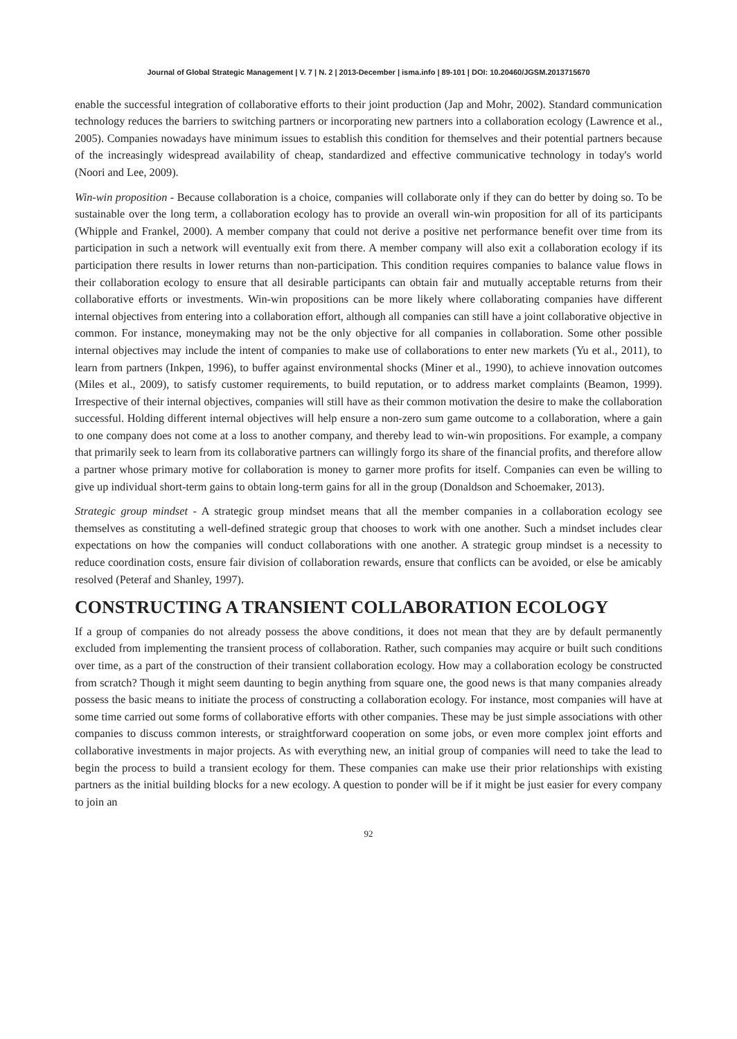Journal of Global Strategic Management | V. 7 | N. 2 | 2013-December | isma.info | 89-101 | DOI: 10.20460/JGSM.2013715670
enable the successful integration of collaborative efforts to their joint production (Jap and Mohr, 2002). Standard communication technology reduces the barriers to switching partners or incorporating new partners into a collaboration ecology (Lawrence et al., 2005). Companies nowadays have minimum issues to establish this condition for themselves and their potential partners because of the increasingly widespread availability of cheap, standardized and effective communicative technology in today's world (Noori and Lee, 2009).
Win-win proposition - Because collaboration is a choice, companies will collaborate only if they can do better by doing so. To be sustainable over the long term, a collaboration ecology has to provide an overall win-win proposition for all of its participants (Whipple and Frankel, 2000). A member company that could not derive a positive net performance benefit over time from its participation in such a network will eventually exit from there. A member company will also exit a collaboration ecology if its participation there results in lower returns than non-participation. This condition requires companies to balance value flows in their collaboration ecology to ensure that all desirable participants can obtain fair and mutually acceptable returns from their collaborative efforts or investments. Win-win propositions can be more likely where collaborating companies have different internal objectives from entering into a collaboration effort, although all companies can still have a joint collaborative objective in common. For instance, moneymaking may not be the only objective for all companies in collaboration. Some other possible internal objectives may include the intent of companies to make use of collaborations to enter new markets (Yu et al., 2011), to learn from partners (Inkpen, 1996), to buffer against environmental shocks (Miner et al., 1990), to achieve innovation outcomes (Miles et al., 2009), to satisfy customer requirements, to build reputation, or to address market complaints (Beamon, 1999). Irrespective of their internal objectives, companies will still have as their common motivation the desire to make the collaboration successful. Holding different internal objectives will help ensure a non-zero sum game outcome to a collaboration, where a gain to one company does not come at a loss to another company, and thereby lead to win-win propositions. For example, a company that primarily seek to learn from its collaborative partners can willingly forgo its share of the financial profits, and therefore allow a partner whose primary motive for collaboration is money to garner more profits for itself. Companies can even be willing to give up individual short-term gains to obtain long-term gains for all in the group (Donaldson and Schoemaker, 2013).
Strategic group mindset - A strategic group mindset means that all the member companies in a collaboration ecology see themselves as constituting a well-defined strategic group that chooses to work with one another. Such a mindset includes clear expectations on how the companies will conduct collaborations with one another. A strategic group mindset is a necessity to reduce coordination costs, ensure fair division of collaboration rewards, ensure that conflicts can be avoided, or else be amicably resolved (Peteraf and Shanley, 1997).
CONSTRUCTING A TRANSIENT COLLABORATION ECOLOGY
If a group of companies do not already possess the above conditions, it does not mean that they are by default permanently excluded from implementing the transient process of collaboration. Rather, such companies may acquire or built such conditions over time, as a part of the construction of their transient collaboration ecology. How may a collaboration ecology be constructed from scratch? Though it might seem daunting to begin anything from square one, the good news is that many companies already possess the basic means to initiate the process of constructing a collaboration ecology. For instance, most companies will have at some time carried out some forms of collaborative efforts with other companies. These may be just simple associations with other companies to discuss common interests, or straightforward cooperation on some jobs, or even more complex joint efforts and collaborative investments in major projects. As with everything new, an initial group of companies will need to take the lead to begin the process to build a transient ecology for them. These companies can make use their prior relationships with existing partners as the initial building blocks for a new ecology. A question to ponder will be if it might be just easier for every company to join an
92